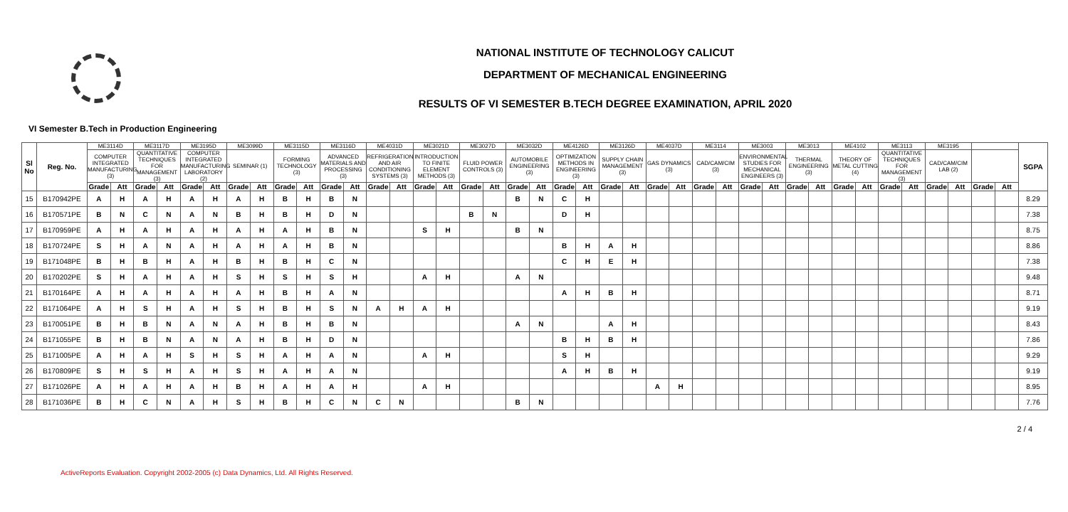NATIONAL INSTITUTE OF TECHNOLOGY CALICUT
DEPARTMENT OF MECHANICAL ENGINEERING
RESULTS OF VI SEMESTER B.TECH DEGREE EXAMINATION, APRIL 2020
VI Semester B.Tech in Production Engineering
| Sl No | Reg. No. | ME3114D | | ME3117D | | ME3195D | | ME3099D | | ME3115D | | ME3116D | | ME4031D | | ME3021D | | ME3027D | | ME3032D | | ME4126D | | ME3126D | | ME4037D | | ME3114 | | ME3003 | | ME3013 | | ME4102 | | ME3113 | | ME3195 | | | | SGPA |
| --- | --- | --- | --- | --- | --- | --- | --- | --- | --- | --- | --- | --- | --- | --- | --- | --- | --- | --- | --- | --- | --- | --- | --- | --- | --- | --- | --- | --- | --- | --- | --- | --- | --- | --- | --- | --- | --- | --- | --- | --- | --- | --- |
| | | COMPUTER INTEGRATED MANUFACTURING (3) | | QUANTITATIVE TECHNIQUES FOR MANAGEMENT (3) | | COMPUTER INTEGRATED MANUFACTURING LABORATORY (2) | | SEMINAR (1) | | FORMING TECHNOLOGY (3) | | ADVANCED MATERIALS AND PROCESSING (3) | | REFRIGERATION AND AIR CONDITIONING SYSTEMS (3) | | INTRODUCTION TO FINITE ELEMENT METHODS (3) | | FLUID POWER CONTROLS (3) | | AUTOMOBILE ENGINEERING (3) | | OPTIMIZATION METHODS IN ENGINEERING (3) | | SUPPLY CHAIN MANAGEMENT (3) | | GAS DYNAMICS (3) | | CAD/CAM/CIM (3) | | ENVIRONMENTAL STUDIES FOR MECHANICAL ENGINEERS (3) | | THERMAL ENGINEERING (3) | | THEORY OF METAL CUTTING (4) | | QUANTITATIVE TECHNIQUES FOR MANAGEMENT (3) | | CAD/CAM/CIM LAB (2) | | | | |
| | | Grade | Att | Grade | Att | Grade | Att | Grade | Att | Grade | Att | Grade | Att | Grade | Att | Grade | Att | Grade | Att | Grade | Att | Grade | Att | Grade | Att | Grade | Att | Grade | Att | Grade | Att | Grade | Att | Grade | Att | Grade | Att | Grade | Att | Grade | Att | |
| 15 | B170942PE | A | H | A | H | A | H | A | H | B | H | B | N | | | | | | | B | N | C | H | | | | | | | | | | | | | | | | | | | 8.29 |
| 16 | B170571PE | B | N | C | N | A | N | B | H | B | H | D | N | | | | | B | N | | | D | H | | | | | | | | | | | | | | | | | | | 7.38 |
| 17 | B170959PE | A | H | A | H | A | H | A | H | A | H | B | N | | | S | H | | | B | N | | | | | | | | | | | | | | | | | | | | | 8.75 |
| 18 | B170724PE | S | H | A | N | A | H | A | H | A | H | B | N | | | | | | | | | B | H | A | H | | | | | | | | | | | | | | | | | 8.86 |
| 19 | B171048PE | B | H | B | H | A | H | B | H | B | H | C | N | | | | | | | | | C | H | E | H | | | | | | | | | | | | | | | | | 7.38 |
| 20 | B170202PE | S | H | A | H | A | H | S | H | S | H | S | H | | | A | H | | | A | N | | | | | | | | | | | | | | | | | | | | | 9.48 |
| 21 | B170164PE | A | H | A | H | A | H | A | H | B | H | A | N | | | | | | | | | A | H | B | H | | | | | | | | | | | | | | | | | 8.71 |
| 22 | B171064PE | A | H | S | H | A | H | S | H | B | H | S | N | A | H | A | H | | | | | | | | | | | | | | | | | | | | | | | | | 9.19 |
| 23 | B170051PE | B | H | B | N | A | N | A | H | B | H | B | N | | | | | | | A | N | | | A | H | | | | | | | | | | | | | | | | | 8.43 |
| 24 | B171055PE | B | H | B | N | A | N | A | H | B | H | D | N | | | | | | | | | B | H | B | H | | | | | | | | | | | | | | | | | 7.86 |
| 25 | B171005PE | A | H | A | H | S | H | S | H | A | H | A | N | | | A | H | | | | | S | H | | | | | | | | | | | | | | | | | | | 9.29 |
| 26 | B170809PE | S | H | S | H | A | H | S | H | A | H | A | N | | | | | | | | | A | H | B | H | | | | | | | | | | | | | | | | | 9.19 |
| 27 | B171026PE | A | H | A | H | A | H | B | H | A | H | A | H | | | A | H | | | | | | | | | A | H | | | | | | | | | | | | | | | 8.95 |
| 28 | B171036PE | B | H | C | N | A | H | S | H | B | H | C | N | C | N | | | | | B | N | | | | | | | | | | | | | | | | | | | | | 7.76 |
2 / 4
ActiveReports Evaluation. Copyright 2002-2005 (c) Data Dynamics, Ltd. All Rights Reserved.